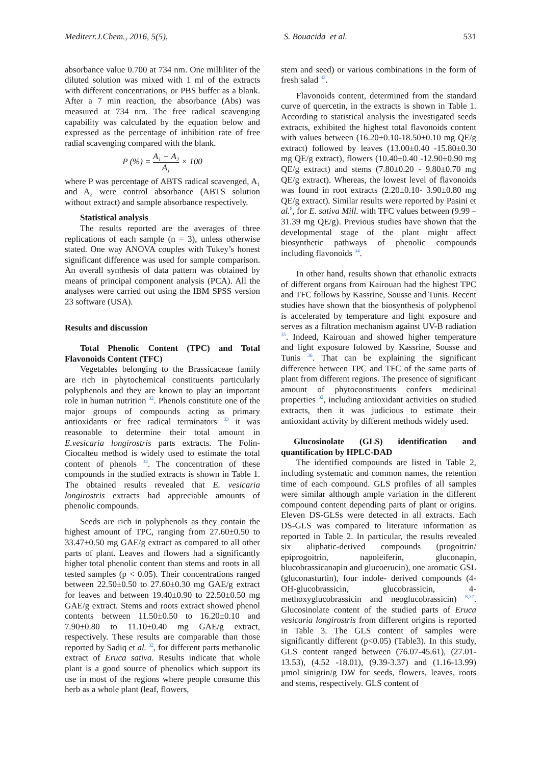Mediterr.J.Chem., 2016, 5(5), S. Bouacida et al. 531
absorbance value 0.700 at 734 nm. One milliliter of the diluted solution was mixed with 1 ml of the extracts with different concentrations, or PBS buffer as a blank. After a 7 min reaction, the absorbance (Abs) was measured at 734 nm. The free radical scavenging capability was calculated by the equation below and expressed as the percentage of inhibition rate of free radial scavenging compared with the blank.
P (%) = A<sub>1</sub> − A<sub>2</sub> A<sub>1</sub> × 100
where P was percentage of ABTS radical scavenged, A<sub>1</sub> and A<sub>2</sub> were control absorbance (ABTS solution without extract) and sample absorbance respectively.
Statistical analysis
The results reported are the averages of three replications of each sample (n = 3), unless otherwise stated. One way ANOVA couples with Tukey’s honest significant difference was used for sample comparison. An overall synthesis of data pattern was obtained by means of principal component analysis (PCA). All the analyses were carried out using the IBM SPSS version 23 software (USA).
Results and discussion
Total Phenolic Content (TPC) and Total Flavonoids Content (TFC)
Vegetables belonging to the Brassicaceae family are rich in phytochemical constituents particularly polyphenols and they are known to play an important role in human nutrition <sup>32</sup>. Phenols constitute one of the major groups of compounds acting as primary antioxidants or free radical terminators <sup>33</sup> it was reasonable to determine their total amount in E.vesicaria longirostris parts extracts. The Folin-Ciocalteu method is widely used to estimate the total content of phenols <sup>34</sup>. The concentration of these compounds in the studied extracts is shown in Table 1. The obtained results revealed that E. vesicaria longirostris extracts had appreciable amounts of phenolic compounds.
Seeds are rich in polyphenols as they contain the highest amount of TPC, ranging from 27.60±0.50 to 33.47±0.50 mg GAE/g extract as compared to all other parts of plant. Leaves and flowers had a significantly higher total phenolic content than stems and roots in all tested samples (p < 0.05). Their concentrations ranged between 22.50±0.50 to 27.60±0.30 mg GAE/g extract for leaves and between 19.40±0.90 to 22.50±0.50 mg GAE/g extract. Stems and roots extract showed phenol contents between 11.50±0.50 to 16.20±0.10 and 7.90±0.80 to 11.10±0.40 mg GAE/g extract, respectively. These results are comparable than those reported by Sadiq et al. <sup>32</sup>, for different parts methanolic extract of Eruca sativa. Results indicate that whole plant is a good source of phenolics which support its use in most of the regions where people consume this herb as a whole plant (leaf, flowers,
stem and seed) or various combinations in the form of fresh salad <sup>32</sup>.
Flavonoids content, determined from the standard curve of quercetin, in the extracts is shown in Table 1. According to statistical analysis the investigated seeds extracts, exhibited the highest total flavonoids content with values between (16.20±0.10-18.50±0.10 mg QE/g extract) followed by leaves (13.00±0.40 -15.80±0.30 mg QE/g extract), flowers (10.40±0.40 -12.90±0.90 mg QE/g extract) and stems (7.80±0.20 - 9.80±0.70 mg QE/g extract). Whereas, the lowest level of flavonoids was found in root extracts (2.20±0.10- 3.90±0.80 mg QE/g extract). Similar results were reported by Pasini et al.<sup>8</sup>, for E. sativa Mill. with TFC values between (9.99 – 31.39 mg QE/g). Previous studies have shown that the developmental stage of the plant might affect biosynthetic pathways of phenolic compounds including flavonoids <sup>34</sup>.
In other hand, results shown that ethanolic extracts of different organs from Kairouan had the highest TPC and TFC follows by Kassrine, Sousse and Tunis. Recent studies have shown that the biosynthesis of polyphenol is accelerated by temperature and light exposure and serves as a filtration mechanism against UV-B radiation <sup>35</sup>. Indeed, Kairouan and showed higher temperature and light exposure folowed by Kassrine, Sousse and Tunis <sup>36</sup>. That can be explaining the significant difference between TPC and TFC of the same parts of plant from different regions. The presence of significant amount of phytoconstituents confers medicinal properties <sup>32</sup>, including antioxidant activities on studied extracts, then it was judicious to estimate their antioxidant activity by different methods widely used.
Glucosinolate (GLS) identification and quantification by HPLC-DAD
The identified compounds are listed in Table 2, including systematic and common names, the retention time of each compound. GLS profiles of all samples were similar although ample variation in the different compound content depending parts of plant or origins. Eleven DS-GLSs were detected in all extracts. Each DS-GLS was compared to literature information as reported in Table 2. In particular, the results revealed six aliphatic-derived compounds (progoitrin/ epiprogoitrin, napoleiferin, gluconapin, blucobrassicanapin and glucoerucin), one aromatic GSL (gluconasturtin), four indole- derived compounds (4-OH-glucobrassicin, glucobrassicin, 4-methoxyglucobrassicin and neoglucobrassicin) <sup>8,37</sup>. Glucosinolate content of the studied parts of Eruca vesicaria longirostris from different origins is reported in Table 3. The GLS content of samples were significantly different (p<0.05) (Table3). In this study, GLS content ranged between (76.07-45.61), (27.01-13.53), (4.52 -18.01), (9.39-3.37) and (1.16-13.99) µmol sinigrin/g DW for seeds, flowers, leaves, roots and stems, respectively. GLS content of